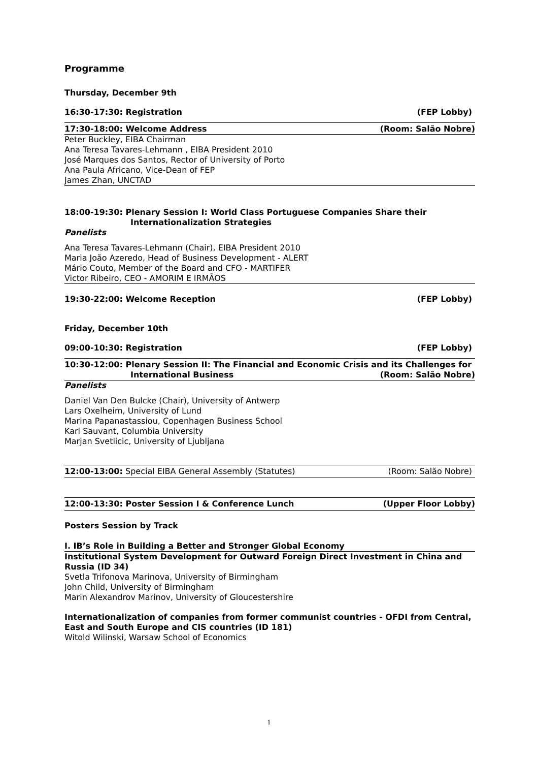Programme
Thursday, December 9th
16:30-17:30: Registration (FEP Lobby)
17:30-18:00: Welcome Address (Room: Salão Nobre)
Peter Buckley, EIBA Chairman
Ana Teresa Tavares-Lehmann , EIBA President 2010
José Marques dos Santos, Rector of University of Porto
Ana Paula Africano, Vice-Dean of FEP
James Zhan, UNCTAD
18:00-19:30: Plenary Session I: World Class Portuguese Companies Share their
Internationalization Strategies
Panelists
Ana Teresa Tavares-Lehmann (Chair), EIBA President 2010
Maria João Azeredo, Head of Business Development - ALERT
Mário Couto, Member of the Board and CFO - MARTIFER
Victor Ribeiro, CEO - AMORIM E IRMÃOS
19:30-22:00: Welcome Reception (FEP Lobby)
Friday, December 10th
09:00-10:30: Registration (FEP Lobby)
10:30-12:00: Plenary Session II: The Financial and Economic Crisis and its Challenges for
International Business (Room: Salão Nobre)
Panelists
Daniel Van Den Bulcke (Chair), University of Antwerp
Lars Oxelheim, University of Lund
Marina Papanastassiou, Copenhagen Business School
Karl Sauvant, Columbia University
Marjan Svetlicic, University of Ljubljana
12:00-13:00: Special EIBA General Assembly (Statutes) (Room: Salão Nobre)
12:00-13:30: Poster Session I & Conference Lunch (Upper Floor Lobby)
Posters Session by Track
I. IB’s Role in Building a Better and Stronger Global Economy
Institutional System Development for Outward Foreign Direct Investment in China and Russia (ID 34)
Svetla Trifonova Marinova, University of Birmingham
John Child, University of Birmingham
Marin Alexandrov Marinov, University of Gloucestershire
Internationalization of companies from former communist countries - OFDI from Central, East and South Europe and CIS countries (ID 181)
Witold Wilinski, Warsaw School of Economics
1